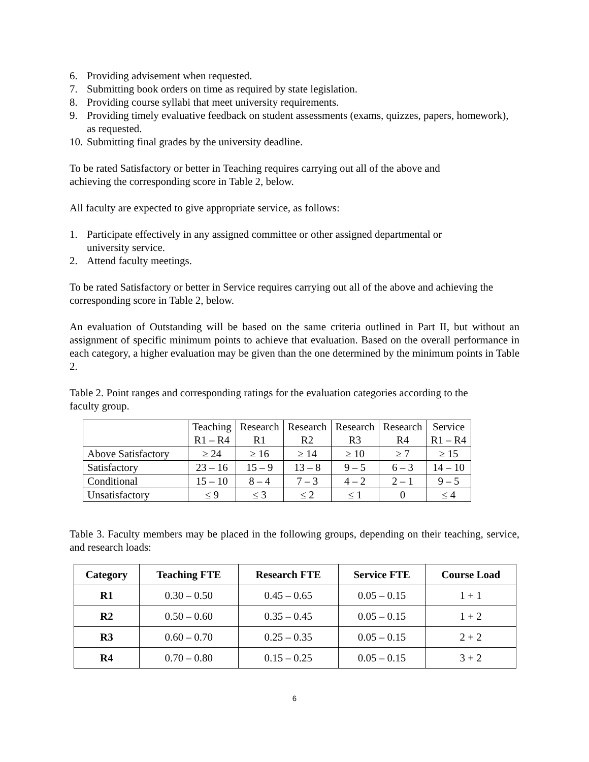6. Providing advisement when requested.
7. Submitting book orders on time as required by state legislation.
8. Providing course syllabi that meet university requirements.
9. Providing timely evaluative feedback on student assessments (exams, quizzes, papers, homework), as requested.
10. Submitting final grades by the university deadline.
To be rated Satisfactory or better in Teaching requires carrying out all of the above and
achieving the corresponding score in Table 2, below.
All faculty are expected to give appropriate service, as follows:
1. Participate effectively in any assigned committee or other assigned departmental or
university service.
2. Attend faculty meetings.
To be rated Satisfactory or better in Service requires carrying out all of the above and achieving the corresponding score in Table 2, below.
An evaluation of Outstanding will be based on the same criteria outlined in Part II, but without an assignment of specific minimum points to achieve that evaluation. Based on the overall performance in each category, a higher evaluation may be given than the one determined by the minimum points in Table 2.
Table 2. Point ranges and corresponding ratings for the evaluation categories according to the
faculty group.
| | Teaching R1 – R4 | Research R1 | Research R2 | Research R3 | Research R4 | Service R1 – R4 |
| Above Satisfactory | ≥ 24 | ≥ 16 | ≥ 14 | ≥ 10 | ≥ 7 | ≥ 15 |
| Satisfactory | 23 – 16 | 15 – 9 | 13 – 8 | 9 – 5 | 6 – 3 | 14 – 10 |
| Conditional | 15 – 10 | 8 – 4 | 7 – 3 | 4 – 2 | 2 – 1 | 9 – 5 |
| Unsatisfactory | ≤ 9 | ≤ 3 | ≤ 2 | ≤ 1 | 0 | ≤ 4 |
Table 3. Faculty members may be placed in the following groups, depending on their teaching, service, and research loads:
| Category | Teaching FTE | Research FTE | Service FTE | Course Load |
| --- | --- | --- | --- | --- |
| R1 | 0.30 – 0.50 | 0.45 – 0.65 | 0.05 – 0.15 | 1 + 1 |
| R2 | 0.50 – 0.60 | 0.35 – 0.45 | 0.05 – 0.15 | 1 + 2 |
| R3 | 0.60 – 0.70 | 0.25 – 0.35 | 0.05 – 0.15 | 2 + 2 |
| R4 | 0.70 – 0.80 | 0.15 – 0.25 | 0.05 – 0.15 | 3 + 2 |
6